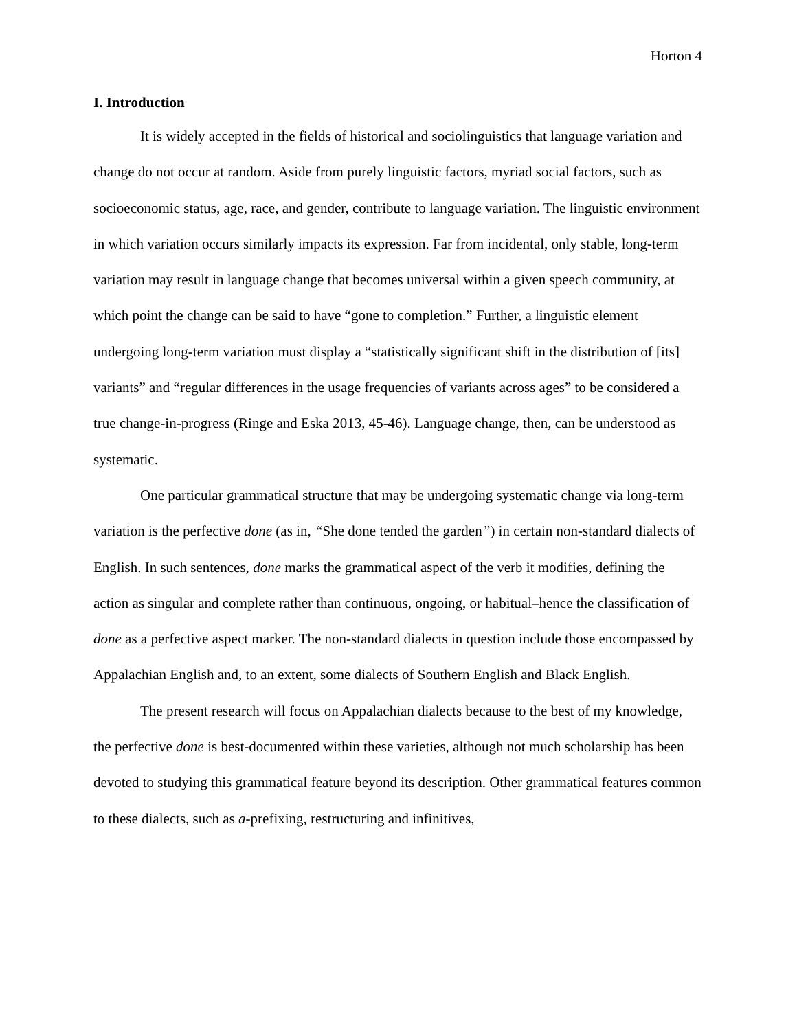Horton 4
I. Introduction
It is widely accepted in the fields of historical and sociolinguistics that language variation and change do not occur at random. Aside from purely linguistic factors, myriad social factors, such as socioeconomic status, age, race, and gender, contribute to language variation. The linguistic environment in which variation occurs similarly impacts its expression. Far from incidental, only stable, long-term variation may result in language change that becomes universal within a given speech community, at which point the change can be said to have “gone to completion.” Further, a linguistic element undergoing long-term variation must display a “statistically significant shift in the distribution of [its] variants” and “regular differences in the usage frequencies of variants across ages” to be considered a true change-in-progress (Ringe and Eska 2013, 45-46). Language change, then, can be understood as systematic.
One particular grammatical structure that may be undergoing systematic change via long-term variation is the perfective done (as in, “She done tended the garden”) in certain non-standard dialects of English. In such sentences, done marks the grammatical aspect of the verb it modifies, defining the action as singular and complete rather than continuous, ongoing, or habitual–hence the classification of done as a perfective aspect marker. The non-standard dialects in question include those encompassed by Appalachian English and, to an extent, some dialects of Southern English and Black English.
The present research will focus on Appalachian dialects because to the best of my knowledge, the perfective done is best-documented within these varieties, although not much scholarship has been devoted to studying this grammatical feature beyond its description. Other grammatical features common to these dialects, such as a-prefixing, restructuring and infinitives,